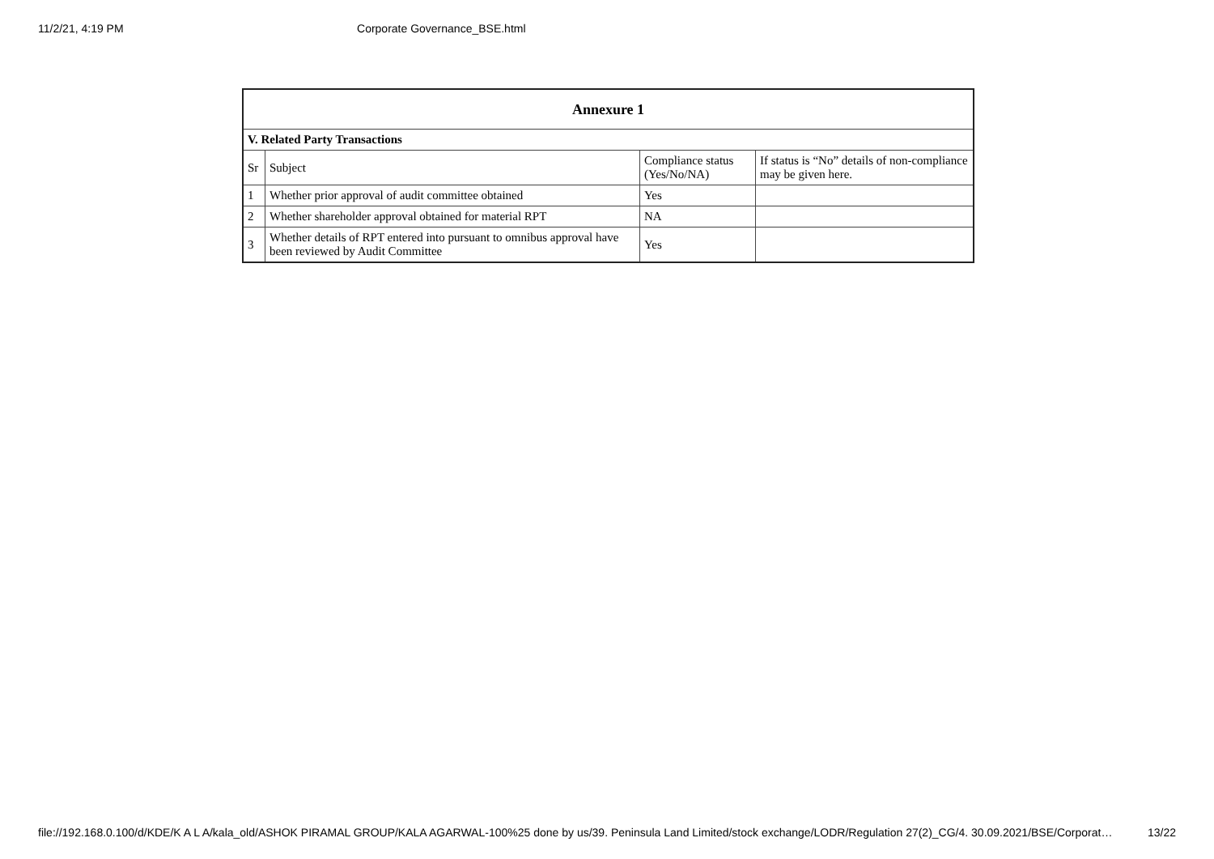11/2/21, 4:19 PM Corporate Governance_BSE.html
| Annexure 1 | | | |
| --- | --- | --- | --- |
| V. Related Party Transactions | | | |
| Sr | Subject | Compliance status (Yes/No/NA) | If status is “No” details of non-compliance may be given here. |
| 1 | Whether prior approval of audit committee obtained | Yes | |
| 2 | Whether shareholder approval obtained for material RPT | NA | |
| 3 | Whether details of RPT entered into pursuant to omnibus approval have been reviewed by Audit Committee | Yes | |
file://192.168.0.100/d/KDE/K A L A/kala_old/ASHOK PIRAMAL GROUP/KALA AGARWAL-100%25 done by us/39. Peninsula Land Limited/stock exchange/LODR/Regulation 27(2)_CG/4. 30.09.2021/BSE/Corporat… 13/22